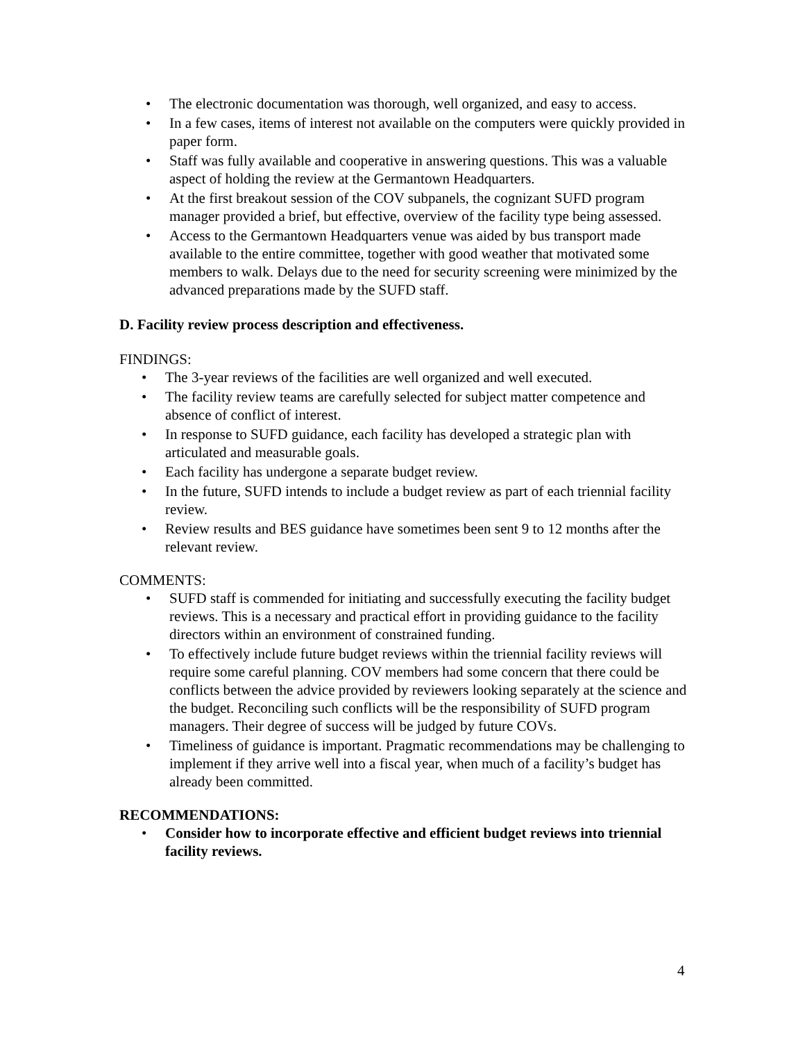• The electronic documentation was thorough, well organized, and easy to access.
• In a few cases, items of interest not available on the computers were quickly provided in paper form.
• Staff was fully available and cooperative in answering questions. This was a valuable aspect of holding the review at the Germantown Headquarters.
• At the first breakout session of the COV subpanels, the cognizant SUFD program manager provided a brief, but effective, overview of the facility type being assessed.
• Access to the Germantown Headquarters venue was aided by bus transport made available to the entire committee, together with good weather that motivated some members to walk. Delays due to the need for security screening were minimized by the advanced preparations made by the SUFD staff.
D. Facility review process description and effectiveness.
FINDINGS:
• The 3-year reviews of the facilities are well organized and well executed.
• The facility review teams are carefully selected for subject matter competence and absence of conflict of interest.
• In response to SUFD guidance, each facility has developed a strategic plan with articulated and measurable goals.
• Each facility has undergone a separate budget review.
• In the future, SUFD intends to include a budget review as part of each triennial facility review.
• Review results and BES guidance have sometimes been sent 9 to 12 months after the relevant review.
COMMENTS:
• SUFD staff is commended for initiating and successfully executing the facility budget reviews. This is a necessary and practical effort in providing guidance to the facility directors within an environment of constrained funding.
• To effectively include future budget reviews within the triennial facility reviews will require some careful planning. COV members had some concern that there could be conflicts between the advice provided by reviewers looking separately at the science and the budget. Reconciling such conflicts will be the responsibility of SUFD program managers. Their degree of success will be judged by future COVs.
• Timeliness of guidance is important. Pragmatic recommendations may be challenging to implement if they arrive well into a fiscal year, when much of a facility’s budget has already been committed.
RECOMMENDATIONS:
• Consider how to incorporate effective and efficient budget reviews into triennial facility reviews.
4